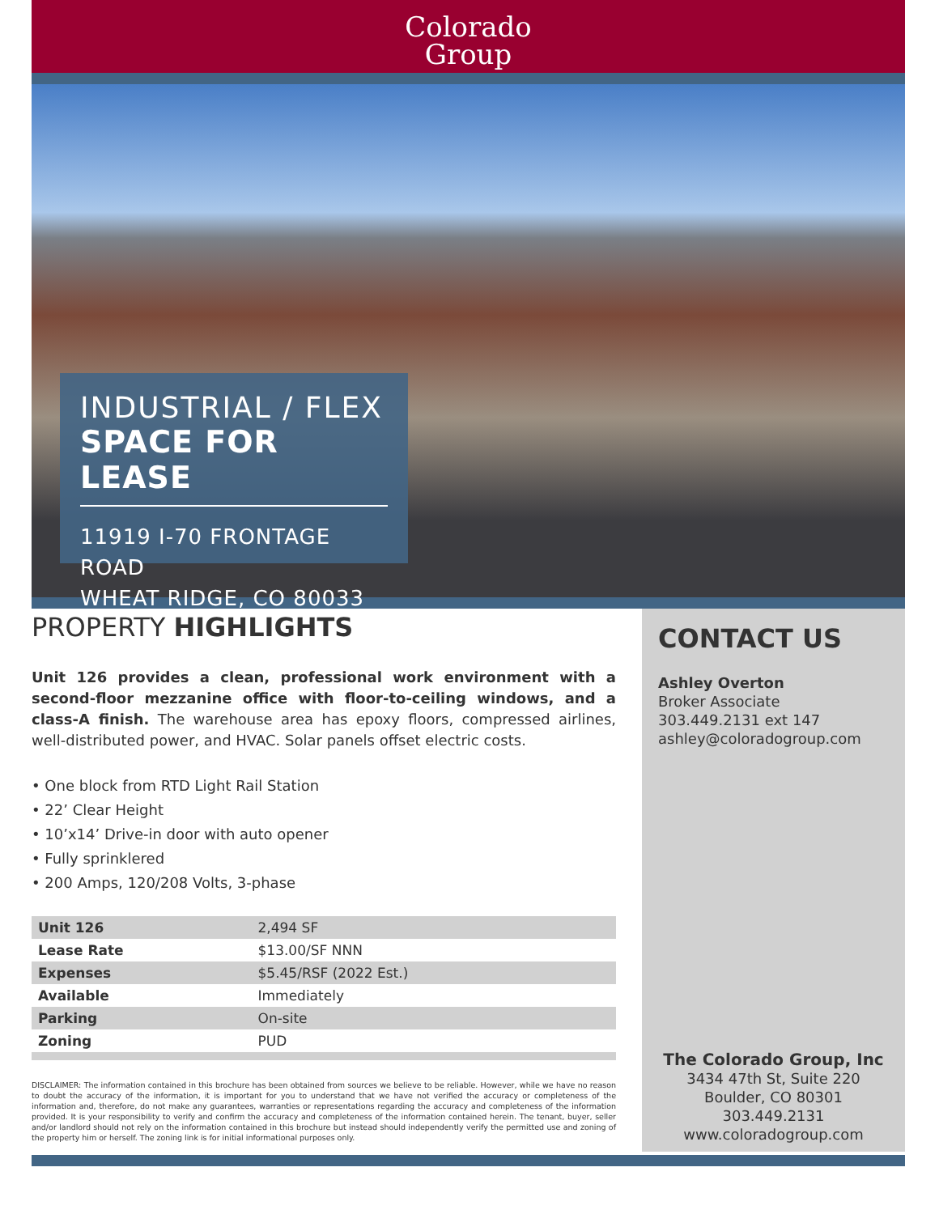Colorado
Group
INDUSTRIAL / FLEX
SPACE FOR LEASE
11919 I-70 FRONTAGE ROAD
WHEAT RIDGE, CO 80033
PROPERTY HIGHLIGHTS
Unit 126 provides a clean, professional work environment with a second-floor mezzanine office with floor-to-ceiling windows, and a class-A finish. The warehouse area has epoxy floors, compressed airlines, well-distributed power, and HVAC. Solar panels offset electric costs.
• One block from RTD Light Rail Station
• 22’ Clear Height
• 10’x14’ Drive-in door with auto opener
• Fully sprinklered
• 200 Amps, 120/208 Volts, 3-phase
| Unit 126 | 2,494 SF |
| Lease Rate | $13.00/SF NNN |
| Expenses | $5.45/RSF (2022 Est.) |
| Available | Immediately |
| Parking | On-site |
| Zoning | PUD |
DISCLAIMER: The information contained in this brochure has been obtained from sources we believe to be reliable. However, while we have no reason to doubt the accuracy of the information, it is important for you to understand that we have not verified the accuracy or completeness of the information and, therefore, do not make any guarantees, warranties or representations regarding the accuracy and completeness of the information provided. It is your responsibility to verify and confirm the accuracy and completeness of the information contained herein. The tenant, buyer, seller and/or landlord should not rely on the information contained in this brochure but instead should independently verify the permitted use and zoning of the property him or herself. The zoning link is for initial informational purposes only.
CONTACT US
Ashley Overton
Broker Associate
303.449.2131 ext 147
ashley@coloradogroup.com
The Colorado Group, Inc
3434 47th St, Suite 220
Boulder, CO 80301
303.449.2131
www.coloradogroup.com